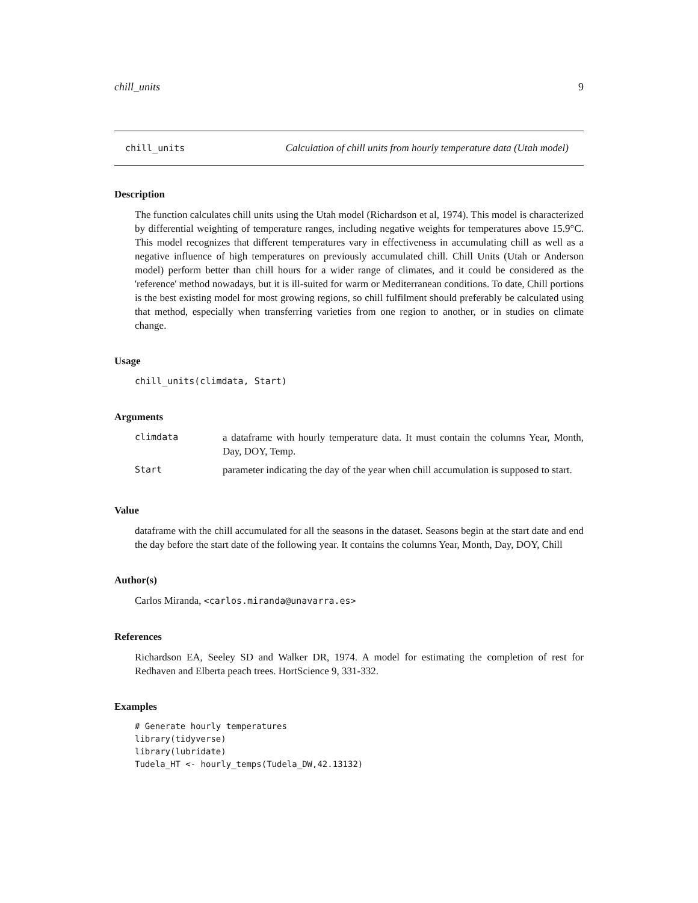chill_units 9
chill_units Calculation of chill units from hourly temperature data (Utah model)
Description
The function calculates chill units using the Utah model (Richardson et al, 1974). This model is characterized by differential weighting of temperature ranges, including negative weights for temperatures above 15.9°C. This model recognizes that different temperatures vary in effectiveness in accumulating chill as well as a negative influence of high temperatures on previously accumulated chill. Chill Units (Utah or Anderson model) perform better than chill hours for a wider range of climates, and it could be considered as the 'reference' method nowadays, but it is ill-suited for warm or Mediterranean conditions. To date, Chill portions is the best existing model for most growing regions, so chill fulfilment should preferably be calculated using that method, especially when transferring varieties from one region to another, or in studies on climate change.
Usage
chill_units(climdata, Start)
Arguments
| climdata | a dataframe with hourly temperature data. It must contain the columns Year, Month, Day, DOY, Temp. |
| Start | parameter indicating the day of the year when chill accumulation is supposed to start. |
Value
dataframe with the chill accumulated for all the seasons in the dataset. Seasons begin at the start date and end the day before the start date of the following year. It contains the columns Year, Month, Day, DOY, Chill
Author(s)
Carlos Miranda, <carlos.miranda@unavarra.es>
References
Richardson EA, Seeley SD and Walker DR, 1974. A model for estimating the completion of rest for Redhaven and Elberta peach trees. HortScience 9, 331-332.
Examples
# Generate hourly temperatures
library(tidyverse)
library(lubridate)
Tudela_HT <- hourly_temps(Tudela_DW,42.13132)